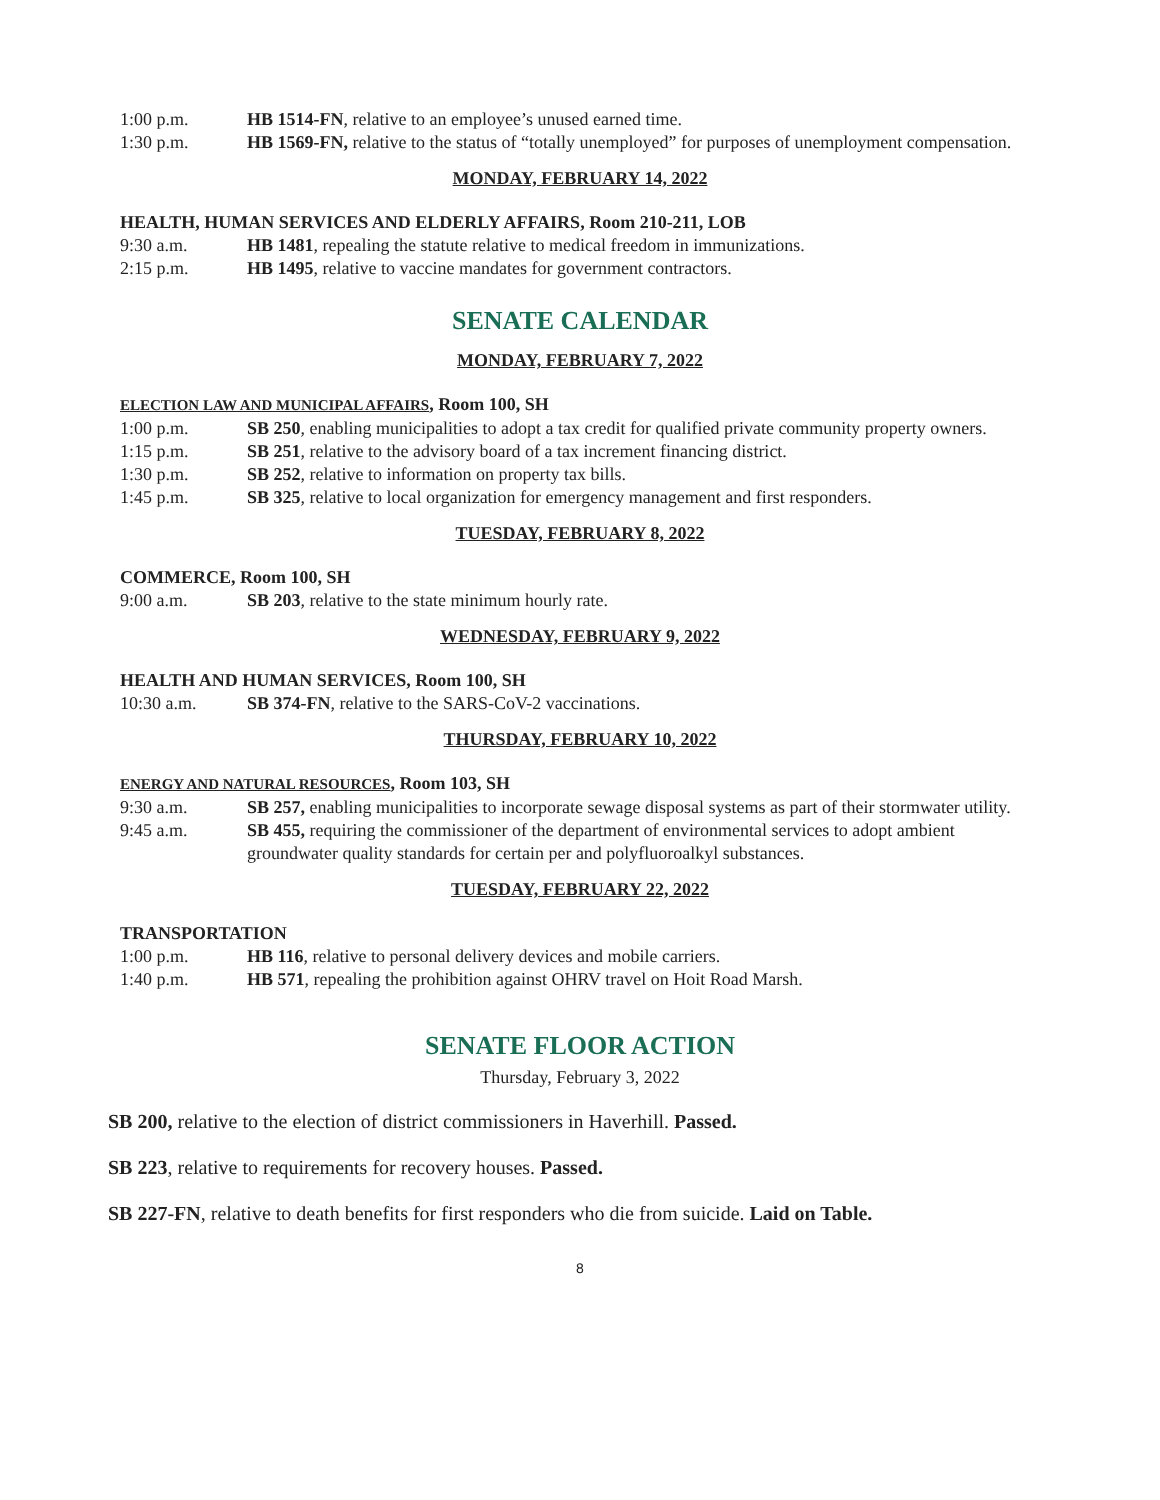1:00 p.m. HB 1514-FN, relative to an employee’s unused earned time.
1:30 p.m. HB 1569-FN, relative to the status of “totally unemployed” for purposes of unemployment compensation.
MONDAY, FEBRUARY 14, 2022
HEALTH, HUMAN SERVICES AND ELDERLY AFFAIRS, Room 210-211, LOB
9:30 a.m. HB 1481, repealing the statute relative to medical freedom in immunizations.
2:15 p.m. HB 1495, relative to vaccine mandates for government contractors.
SENATE CALENDAR
MONDAY, FEBRUARY 7, 2022
ELECTION LAW AND MUNICIPAL AFFAIRS, Room 100, SH
1:00 p.m. SB 250, enabling municipalities to adopt a tax credit for qualified private community property owners.
1:15 p.m. SB 251, relative to the advisory board of a tax increment financing district.
1:30 p.m. SB 252, relative to information on property tax bills.
1:45 p.m. SB 325, relative to local organization for emergency management and first responders.
TUESDAY, FEBRUARY 8, 2022
COMMERCE, Room 100, SH
9:00 a.m. SB 203, relative to the state minimum hourly rate.
WEDNESDAY, FEBRUARY 9, 2022
HEALTH AND HUMAN SERVICES, Room 100, SH
10:30 a.m. SB 374-FN, relative to the SARS-CoV-2 vaccinations.
THURSDAY, FEBRUARY 10, 2022
ENERGY AND NATURAL RESOURCES, Room 103, SH
9:30 a.m. SB 257, enabling municipalities to incorporate sewage disposal systems as part of their stormwater utility.
9:45 a.m. SB 455, requiring the commissioner of the department of environmental services to adopt ambient groundwater quality standards for certain per and polyfluoroalkyl substances.
TUESDAY, FEBRUARY 22, 2022
TRANSPORTATION
1:00 p.m. HB 116, relative to personal delivery devices and mobile carriers.
1:40 p.m. HB 571, repealing the prohibition against OHRV travel on Hoit Road Marsh.
SENATE FLOOR ACTION
Thursday, February 3, 2022
SB 200, relative to the election of district commissioners in Haverhill. Passed.
SB 223, relative to requirements for recovery houses. Passed.
SB 227-FN, relative to death benefits for first responders who die from suicide. Laid on Table.
8